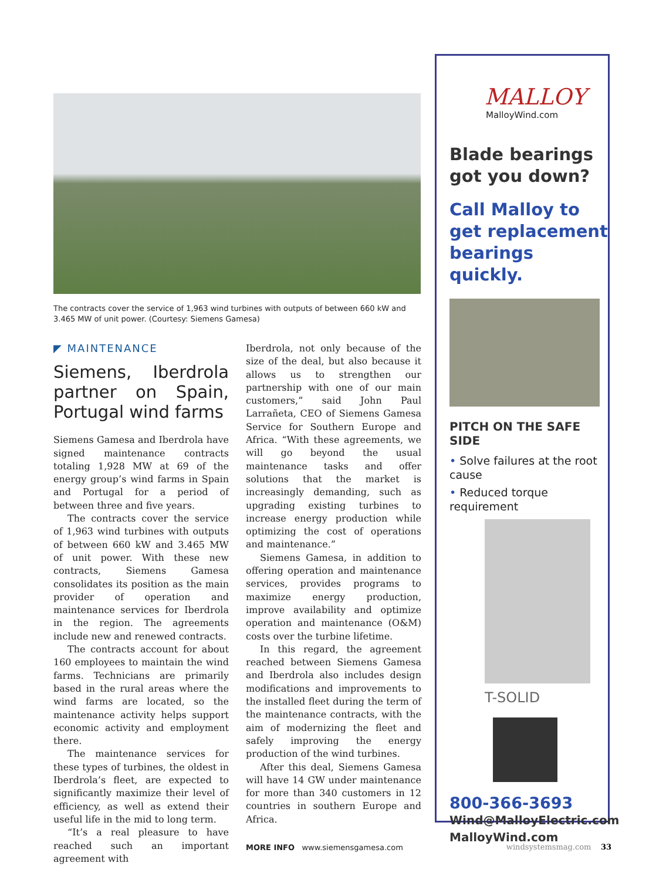The contracts cover the service of 1,963 wind turbines with outputs of between 660 kW and 3.465 MW of unit power. (Courtesy: Siemens Gamesa)
◤ MAINTENANCE
Siemens, Iberdrola partner on Spain, Portugal wind farms
Siemens Gamesa and Iberdrola have signed maintenance contracts totaling 1,928 MW at 69 of the energy group’s wind farms in Spain and Portugal for a period of between three and five years.
The contracts cover the service of 1,963 wind turbines with outputs of between 660 kW and 3.465 MW of unit power. With these new contracts, Siemens Gamesa consolidates its position as the main provider of operation and maintenance services for Iberdrola in the region. The agreements include new and renewed contracts.
The contracts account for about 160 employees to maintain the wind farms. Technicians are primarily based in the rural areas where the wind farms are located, so the maintenance activity helps support economic activity and employment there.
The maintenance services for these types of turbines, the oldest in Iberdrola’s fleet, are expected to significantly maximize their level of efficiency, as well as extend their useful life in the mid to long term.
“It’s a real pleasure to have reached such an important agreement with
Iberdrola, not only because of the size of the deal, but also because it allows us to strengthen our partnership with one of our main customers,” said John Paul Larrañeta, CEO of Siemens Gamesa Service for Southern Europe and Africa. “With these agreements, we will go beyond the usual maintenance tasks and offer solutions that the market is increasingly demanding, such as upgrading existing turbines to increase energy production while optimizing the cost of operations and maintenance.”
Siemens Gamesa, in addition to offering operation and maintenance services, provides programs to maximize energy production, improve availability and optimize operation and maintenance (O&M) costs over the turbine lifetime.
In this regard, the agreement reached between Siemens Gamesa and Iberdrola also includes design modifications and improvements to the installed fleet during the term of the maintenance contracts, with the aim of modernizing the fleet and safely improving the energy production of the wind turbines.
After this deal, Siemens Gamesa will have 14 GW under maintenance for more than 340 customers in 12 countries in southern Europe and Africa.
MORE INFO www.siemensgamesa.com
MALLOY
MalloyWind.com
Blade bearings got you down?
Call Malloy to get replacement bearings quickly.
PITCH ON THE SAFE SIDE
• Solve failures at the root cause
• Reduced torque requirement
T-SOLID
800-366-3693
Wind@MalloyElectric.com
MalloyWind.com
windsystemsmag.com 33